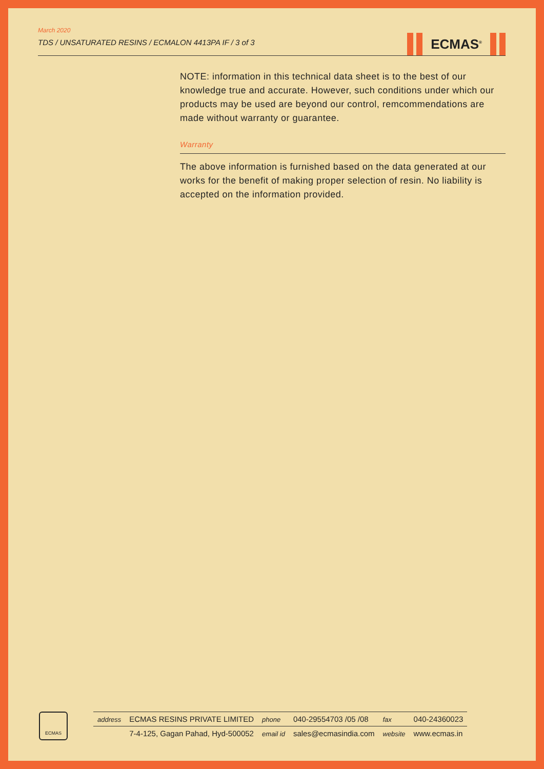March 2020
TDS / UNSATURATED RESINS / ECMALON 4413PA IF / 3 of 3
ECMAS<sup>®</sup>
NOTE: information in this technical data sheet is to the best of our knowledge true and accurate. However, such conditions under which our products may be used are beyond our control, remcommendations are made without warranty or guarantee.
Warranty
The above information is furnished based on the data generated at our works for the benefit of making proper selection of resin. No liability is accepted on the information provided.
ECMAS
| address | ECMAS RESINS PRIVATE LIMITED | phone | 040-29554703 /05 /08 | fax | 040-24360023 |
| | 7-4-125, Gagan Pahad, Hyd-500052 | email id | sales@ecmasindia.com | website | www.ecmas.in |